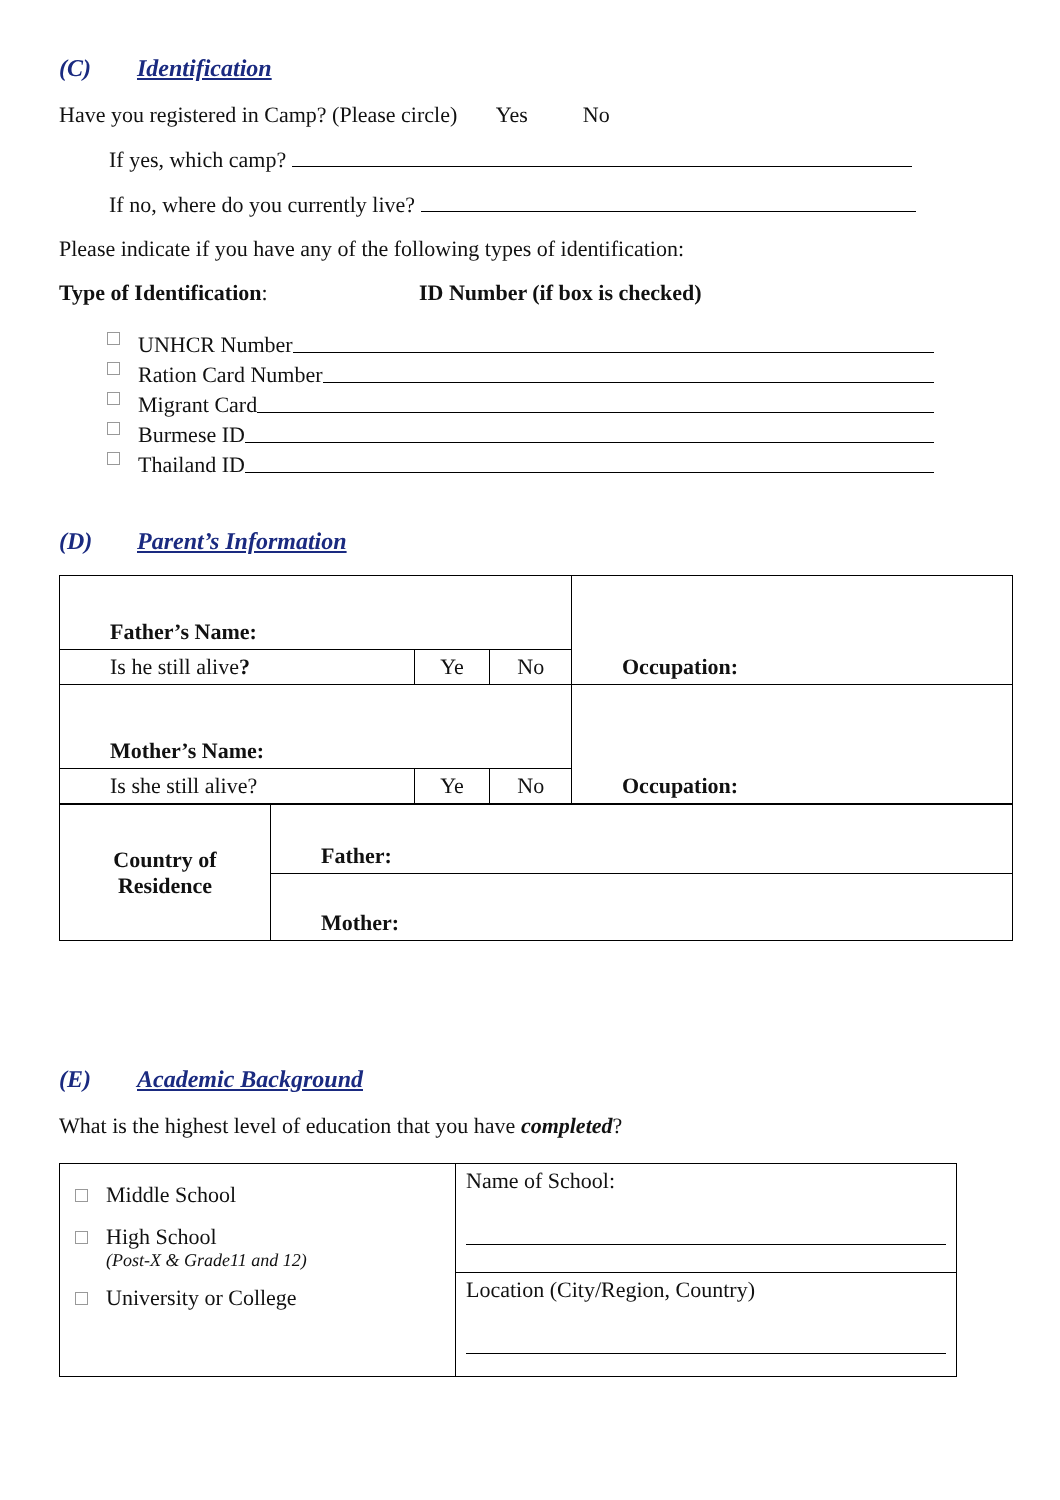(C) Identification
Have you registered in Camp? (Please circle) Yes No
If yes, which camp?
If no, where do you currently live?
Please indicate if you have any of the following types of identification:
Type of Identification: ID Number (if box is checked)
UNHCR Number
Ration Card Number
Migrant Card
Burmese ID
Thailand ID
(D) Parent’s Information
| Father’s Name: | | | Occupation: |
| Is he still alive ? | Ye | No | |
| Mother’s Name: | | | Occupation: |
| Is she still alive? | Ye | No | |
| Country of Residence | Father: |
| | Mother: |
(E) Academic Background
What is the highest level of education that you have completed?
| Middle School High School (Post-X & Grade11 and 12) University or College | Name of School: |
| | Location (City/Region, Country) |